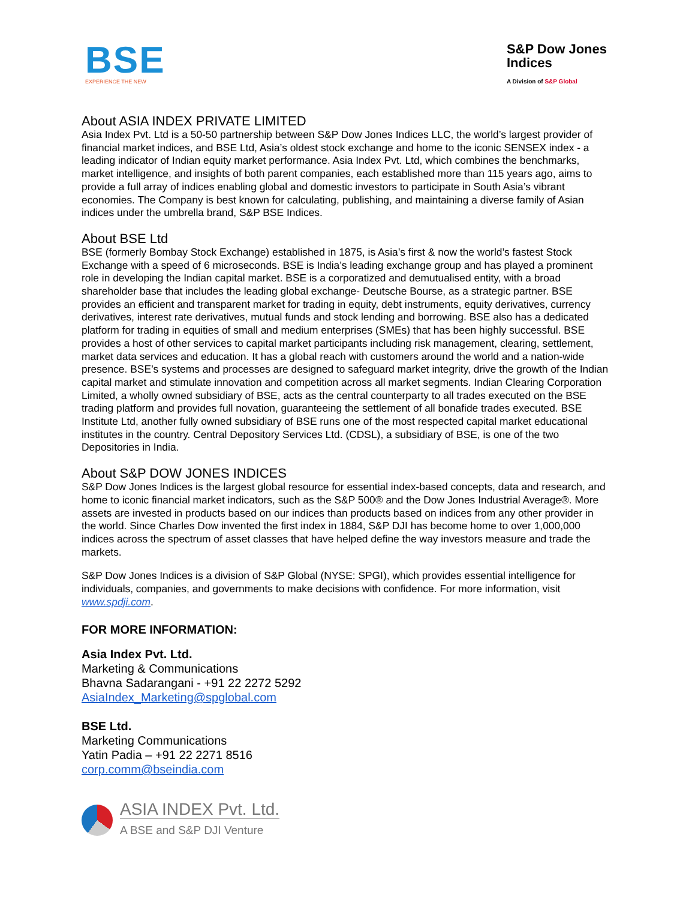BSE
EXPERIENCE THE NEW
S&P Dow Jones
Indices
A Division of S&P Global
About ASIA INDEX PRIVATE LIMITED
Asia Index Pvt. Ltd is a 50-50 partnership between S&P Dow Jones Indices LLC, the world’s largest provider of financial market indices, and BSE Ltd, Asia’s oldest stock exchange and home to the iconic SENSEX index - a leading indicator of Indian equity market performance. Asia Index Pvt. Ltd, which combines the benchmarks, market intelligence, and insights of both parent companies, each established more than 115 years ago, aims to provide a full array of indices enabling global and domestic investors to participate in South Asia’s vibrant economies. The Company is best known for calculating, publishing, and maintaining a diverse family of Asian indices under the umbrella brand, S&P BSE Indices.
About BSE Ltd
BSE (formerly Bombay Stock Exchange) established in 1875, is Asia’s first & now the world’s fastest Stock Exchange with a speed of 6 microseconds. BSE is India’s leading exchange group and has played a prominent role in developing the Indian capital market. BSE is a corporatized and demutualised entity, with a broad shareholder base that includes the leading global exchange- Deutsche Bourse, as a strategic partner. BSE provides an efficient and transparent market for trading in equity, debt instruments, equity derivatives, currency derivatives, interest rate derivatives, mutual funds and stock lending and borrowing. BSE also has a dedicated platform for trading in equities of small and medium enterprises (SMEs) that has been highly successful. BSE provides a host of other services to capital market participants including risk management, clearing, settlement, market data services and education. It has a global reach with customers around the world and a nation-wide presence. BSE’s systems and processes are designed to safeguard market integrity, drive the growth of the Indian capital market and stimulate innovation and competition across all market segments. Indian Clearing Corporation Limited, a wholly owned subsidiary of BSE, acts as the central counterparty to all trades executed on the BSE trading platform and provides full novation, guaranteeing the settlement of all bonafide trades executed. BSE Institute Ltd, another fully owned subsidiary of BSE runs one of the most respected capital market educational institutes in the country. Central Depository Services Ltd. (CDSL), a subsidiary of BSE, is one of the two Depositories in India.
About S&P DOW JONES INDICES
S&P Dow Jones Indices is the largest global resource for essential index-based concepts, data and research, and home to iconic financial market indicators, such as the S&P 500® and the Dow Jones Industrial Average®. More assets are invested in products based on our indices than products based on indices from any other provider in the world. Since Charles Dow invented the first index in 1884, S&P DJI has become home to over 1,000,000 indices across the spectrum of asset classes that have helped define the way investors measure and trade the markets.
S&P Dow Jones Indices is a division of S&P Global (NYSE: SPGI), which provides essential intelligence for individuals, companies, and governments to make decisions with confidence. For more information, visit www.spdji.com.
FOR MORE INFORMATION:
Asia Index Pvt. Ltd.
Marketing & Communications
Bhavna Sadarangani - +91 22 2272 5292
AsiaIndex_Marketing@spglobal.com
BSE Ltd.
Marketing Communications
Yatin Padia – +91 22 2271 8516
corp.comm@bseindia.com
ASIA INDEX Pvt. Ltd.
A BSE and S&P DJI Venture